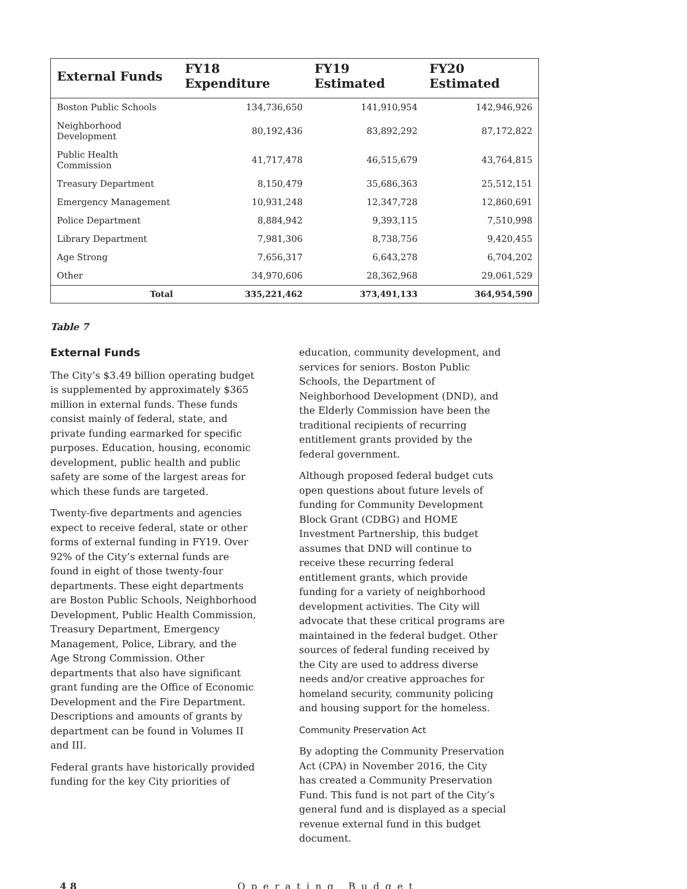| External Funds | FY18 Expenditure | FY19 Estimated | FY20 Estimated |
| --- | --- | --- | --- |
| Boston Public Schools | 134,736,650 | 141,910,954 | 142,946,926 |
| Neighborhood Development | 80,192,436 | 83,892,292 | 87,172,822 |
| Public Health Commission | 41,717,478 | 46,515,679 | 43,764,815 |
| Treasury Department | 8,150,479 | 35,686,363 | 25,512,151 |
| Emergency Management | 10,931,248 | 12,347,728 | 12,860,691 |
| Police Department | 8,884,942 | 9,393,115 | 7,510,998 |
| Library Department | 7,981,306 | 8,738,756 | 9,420,455 |
| Age Strong | 7,656,317 | 6,643,278 | 6,704,202 |
| Other | 34,970,606 | 28,362,968 | 29,061,529 |
| Total | 335,221,462 | 373,491,133 | 364,954,590 |
Table 7
External Funds
The City’s $3.49 billion operating budget is supplemented by approximately $365 million in external funds. These funds consist mainly of federal, state, and private funding earmarked for specific purposes. Education, housing, economic development, public health and public safety are some of the largest areas for which these funds are targeted.
Twenty-five departments and agencies expect to receive federal, state or other forms of external funding in FY19. Over 92% of the City’s external funds are found in eight of those twenty-four departments. These eight departments are Boston Public Schools, Neighborhood Development, Public Health Commission, Treasury Department, Emergency Management, Police, Library, and the Age Strong Commission. Other departments that also have significant grant funding are the Office of Economic Development and the Fire Department. Descriptions and amounts of grants by department can be found in Volumes II and III.
Federal grants have historically provided funding for the key City priorities of
education, community development, and services for seniors. Boston Public Schools, the Department of Neighborhood Development (DND), and the Elderly Commission have been the traditional recipients of recurring entitlement grants provided by the federal government.
Although proposed federal budget cuts open questions about future levels of funding for Community Development Block Grant (CDBG) and HOME Investment Partnership, this budget assumes that DND will continue to receive these recurring federal entitlement grants, which provide funding for a variety of neighborhood development activities. The City will advocate that these critical programs are maintained in the federal budget. Other sources of federal funding received by the City are used to address diverse needs and/or creative approaches for homeland security, community policing and housing support for the homeless.
Community Preservation Act
By adopting the Community Preservation Act (CPA) in November 2016, the City has created a Community Preservation Fund. This fund is not part of the City’s general fund and is displayed as a special revenue external fund in this budget document.
48 Operating Budget